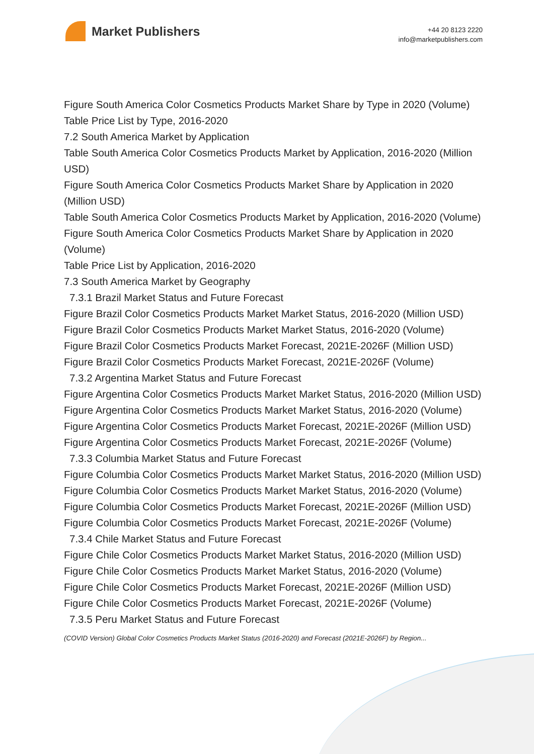Market Publishers
+44 20 8123 2220
info@marketpublishers.com
Figure South America Color Cosmetics Products Market Share by Type in 2020 (Volume)
Table Price List by Type, 2016-2020
7.2 South America Market by Application
Table South America Color Cosmetics Products Market by Application, 2016-2020 (Million USD)
Figure South America Color Cosmetics Products Market Share by Application in 2020 (Million USD)
Table South America Color Cosmetics Products Market by Application, 2016-2020 (Volume)
Figure South America Color Cosmetics Products Market Share by Application in 2020 (Volume)
Table Price List by Application, 2016-2020
7.3 South America Market by Geography
7.3.1 Brazil Market Status and Future Forecast
Figure Brazil Color Cosmetics Products Market Market Status, 2016-2020 (Million USD)
Figure Brazil Color Cosmetics Products Market Market Status, 2016-2020 (Volume)
Figure Brazil Color Cosmetics Products Market Forecast, 2021E-2026F (Million USD)
Figure Brazil Color Cosmetics Products Market Forecast, 2021E-2026F (Volume)
7.3.2 Argentina Market Status and Future Forecast
Figure Argentina Color Cosmetics Products Market Market Status, 2016-2020 (Million USD)
Figure Argentina Color Cosmetics Products Market Market Status, 2016-2020 (Volume)
Figure Argentina Color Cosmetics Products Market Forecast, 2021E-2026F (Million USD)
Figure Argentina Color Cosmetics Products Market Forecast, 2021E-2026F (Volume)
7.3.3 Columbia Market Status and Future Forecast
Figure Columbia Color Cosmetics Products Market Market Status, 2016-2020 (Million USD)
Figure Columbia Color Cosmetics Products Market Market Status, 2016-2020 (Volume)
Figure Columbia Color Cosmetics Products Market Forecast, 2021E-2026F (Million USD)
Figure Columbia Color Cosmetics Products Market Forecast, 2021E-2026F (Volume)
7.3.4 Chile Market Status and Future Forecast
Figure Chile Color Cosmetics Products Market Market Status, 2016-2020 (Million USD)
Figure Chile Color Cosmetics Products Market Market Status, 2016-2020 (Volume)
Figure Chile Color Cosmetics Products Market Forecast, 2021E-2026F (Million USD)
Figure Chile Color Cosmetics Products Market Forecast, 2021E-2026F (Volume)
7.3.5 Peru Market Status and Future Forecast
(COVID Version) Global Color Cosmetics Products Market Status (2016-2020) and Forecast (2021E-2026F) by Region...